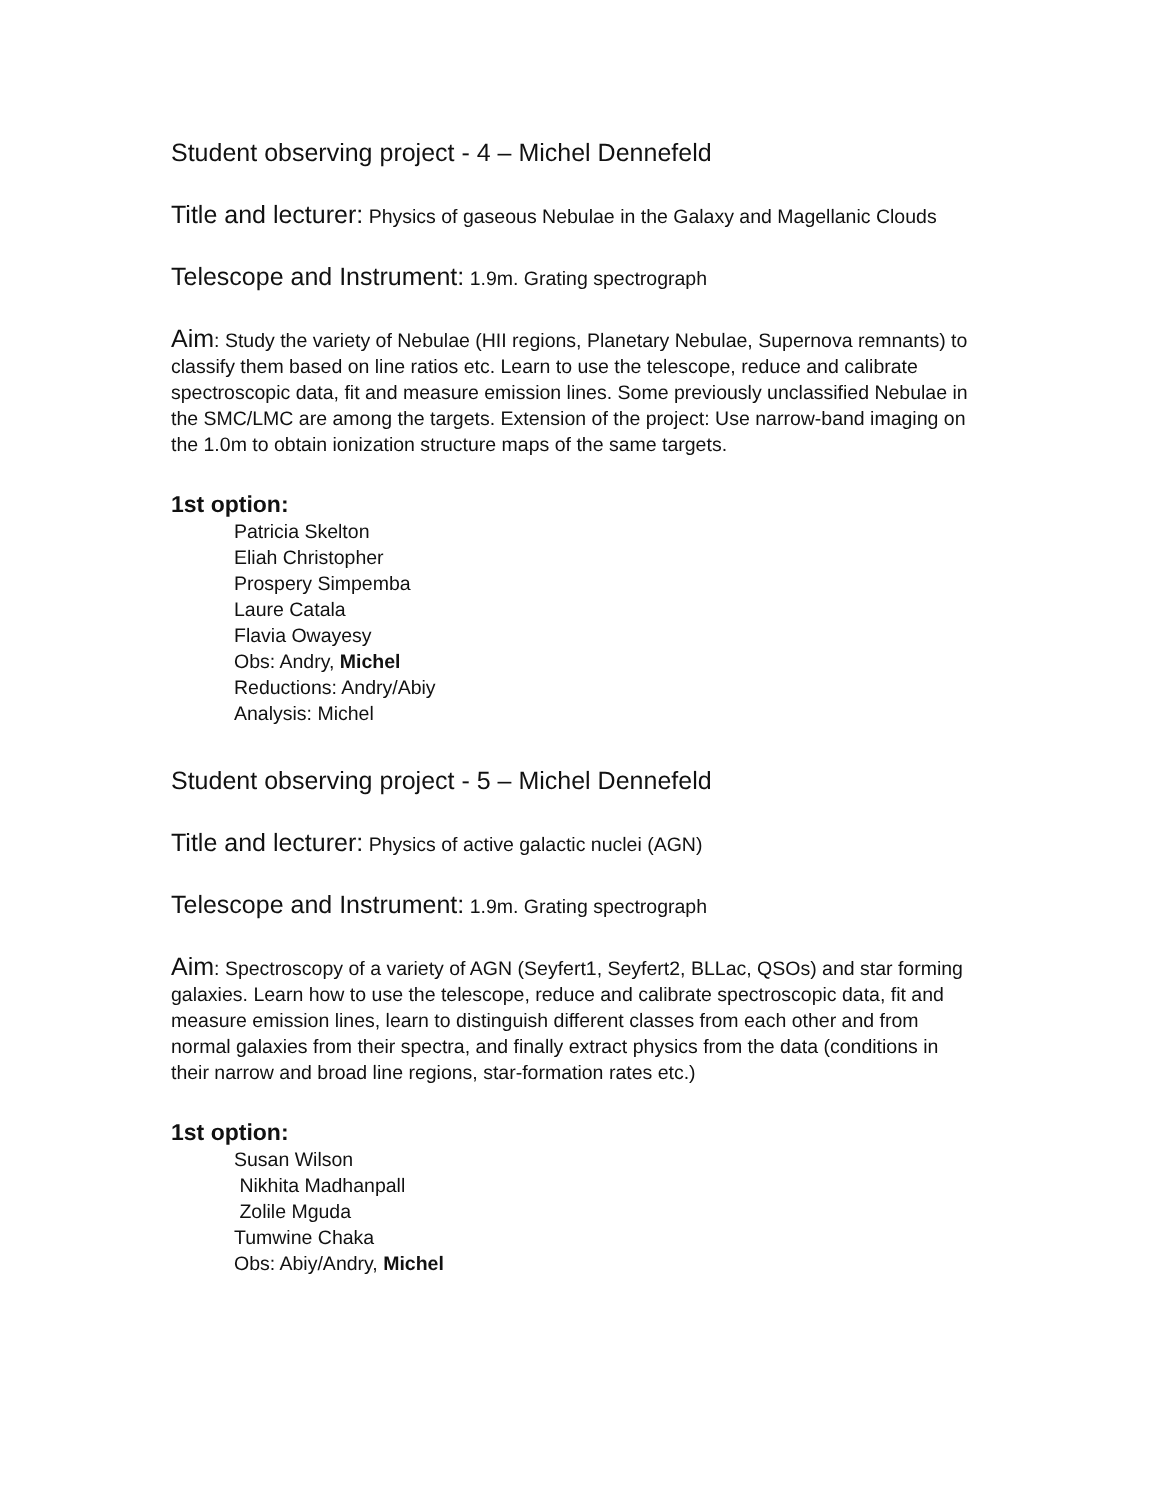Student observing project - 4 – Michel Dennefeld
Title and lecturer: Physics of gaseous Nebulae in the Galaxy and Magellanic Clouds
Telescope and Instrument: 1.9m. Grating spectrograph
Aim: Study the variety of Nebulae (HII regions, Planetary Nebulae, Supernova remnants) to classify them based on line ratios etc. Learn to use the telescope, reduce and calibrate spectroscopic data, fit and measure emission lines. Some previously unclassified Nebulae in the SMC/LMC are among the targets. Extension of the project: Use narrow-band imaging on the 1.0m to obtain ionization structure maps of the same targets.
1st option:
Patricia Skelton
Eliah Christopher
Prospery Simpemba
Laure Catala
Flavia Owayesy
Obs: Andry, Michel
Reductions: Andry/Abiy
Analysis: Michel
Student observing project - 5 – Michel Dennefeld
Title and lecturer: Physics of active galactic nuclei (AGN)
Telescope and Instrument: 1.9m. Grating spectrograph
Aim: Spectroscopy of a variety of AGN (Seyfert1, Seyfert2, BLLac, QSOs) and star forming galaxies. Learn how to use the telescope, reduce and calibrate spectroscopic data, fit and measure emission lines, learn to distinguish different classes from each other and from normal galaxies from their spectra, and finally extract physics from the data (conditions in their narrow and broad line regions, star-formation rates etc.)
1st option:
Susan Wilson
Nikhita Madhanpall
Zolile Mguda
Tumwine Chaka
Obs: Abiy/Andry, Michel